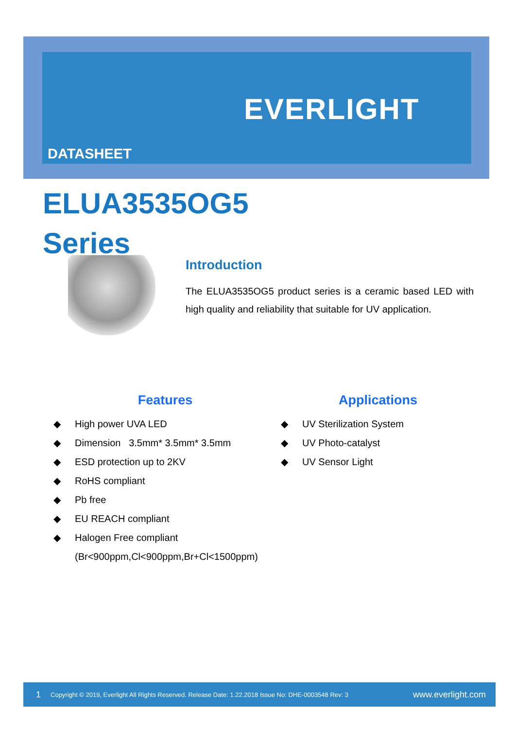DATASHEET
EVERLIGHT
ELUA3535OG5
Series
Introduction
The ELUA3535OG5 product series is a ceramic based LED with high quality and reliability that suitable for UV application.
Features
◆ High power UVA LED
◆ Dimension 3.5mm* 3.5mm* 3.5mm
◆ ESD protection up to 2KV
◆ RoHS compliant
◆ Pb free
◆ EU REACH compliant
◆ Halogen Free compliant
(Br<900ppm,Cl<900ppm,Br+Cl<1500ppm)
Applications
◆ UV Sterilization System
◆ UV Photo-catalyst
◆ UV Sensor Light
1 Copyright © 2019, Everlight All Rights Reserved. Release Date: 1.22.2018 Issue No: DHE-0003548 Rev: 3 www.everlight.com